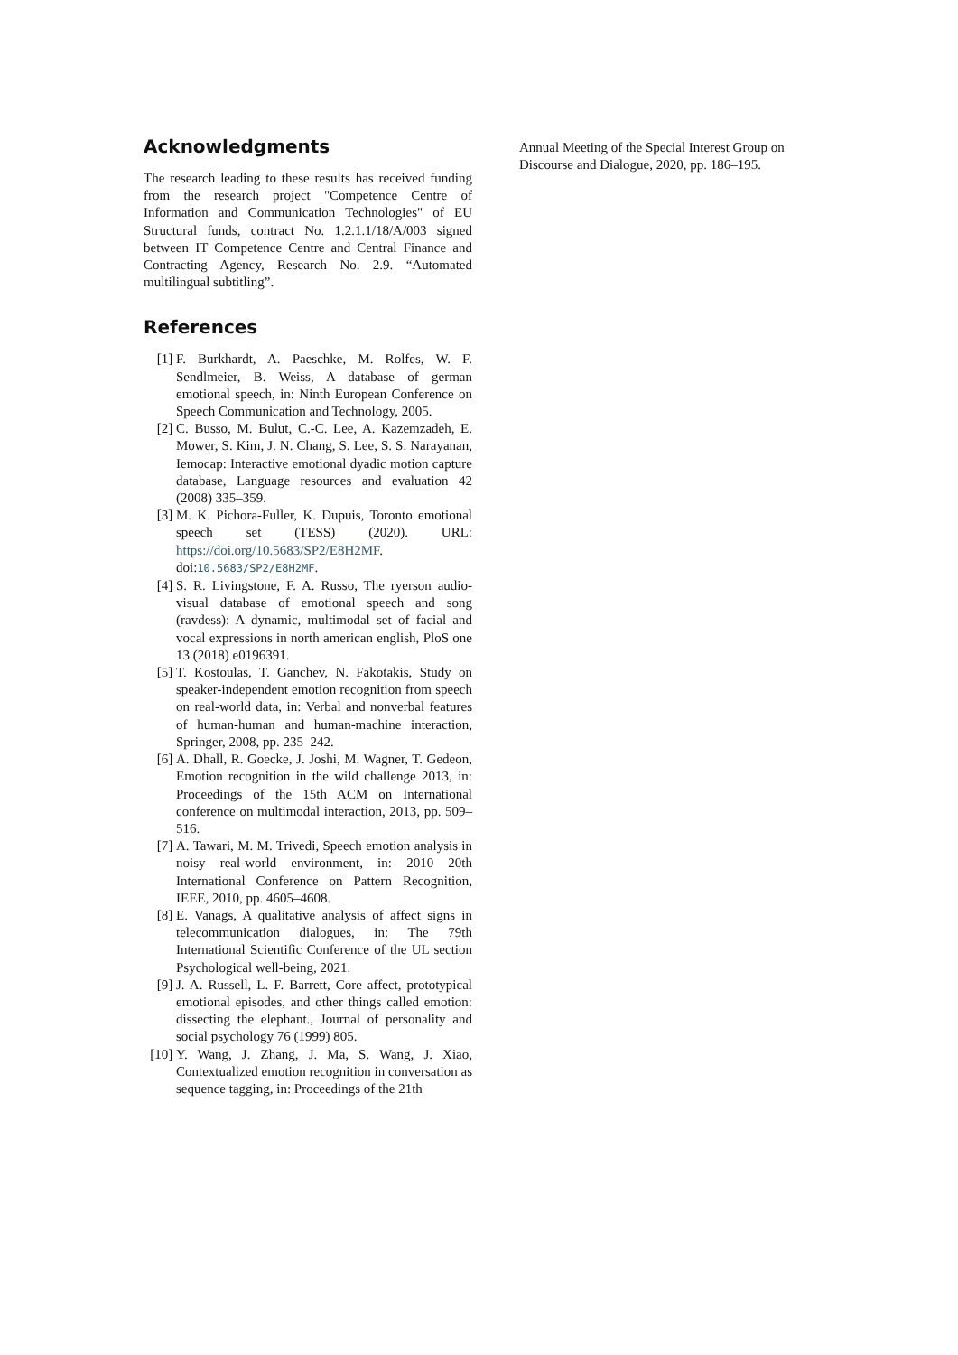Acknowledgments
The research leading to these results has received funding from the research project "Competence Centre of Information and Communication Technologies" of EU Structural funds, contract No. 1.2.1.1/18/A/003 signed between IT Competence Centre and Central Finance and Contracting Agency, Research No. 2.9. “Automated multilingual subtitling”.
References
[1] F. Burkhardt, A. Paeschke, M. Rolfes, W. F. Sendlmeier, B. Weiss, A database of german emotional speech, in: Ninth European Conference on Speech Communication and Technology, 2005.
[2] C. Busso, M. Bulut, C.-C. Lee, A. Kazemzadeh, E. Mower, S. Kim, J. N. Chang, S. Lee, S. S. Narayanan, Iemocap: Interactive emotional dyadic motion capture database, Language resources and evaluation 42 (2008) 335–359.
[3] M. K. Pichora-Fuller, K. Dupuis, Toronto emotional speech set (TESS) (2020). URL: https://doi.org/10.5683/SP2/E8H2MF. doi:10.5683/SP2/E8H2MF.
[4] S. R. Livingstone, F. A. Russo, The ryerson audio-visual database of emotional speech and song (ravdess): A dynamic, multimodal set of facial and vocal expressions in north american english, PloS one 13 (2018) e0196391.
[5] T. Kostoulas, T. Ganchev, N. Fakotakis, Study on speaker-independent emotion recognition from speech on real-world data, in: Verbal and nonverbal features of human-human and human-machine interaction, Springer, 2008, pp. 235–242.
[6] A. Dhall, R. Goecke, J. Joshi, M. Wagner, T. Gedeon, Emotion recognition in the wild challenge 2013, in: Proceedings of the 15th ACM on International conference on multimodal interaction, 2013, pp. 509–516.
[7] A. Tawari, M. M. Trivedi, Speech emotion analysis in noisy real-world environment, in: 2010 20th International Conference on Pattern Recognition, IEEE, 2010, pp. 4605–4608.
[8] E. Vanags, A qualitative analysis of affect signs in telecommunication dialogues, in: The 79th International Scientific Conference of the UL section Psychological well-being, 2021.
[9] J. A. Russell, L. F. Barrett, Core affect, prototypical emotional episodes, and other things called emotion: dissecting the elephant., Journal of personality and social psychology 76 (1999) 805.
[10] Y. Wang, J. Zhang, J. Ma, S. Wang, J. Xiao, Contextualized emotion recognition in conversation as sequence tagging, in: Proceedings of the 21th
Annual Meeting of the Special Interest Group on Discourse and Dialogue, 2020, pp. 186–195.